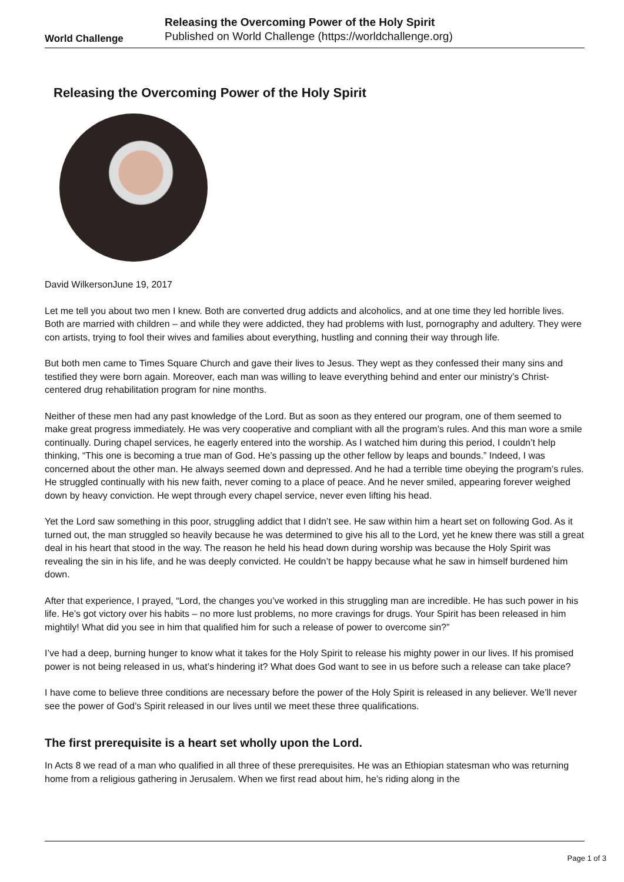World Challenge
Releasing the Overcoming Power of the Holy Spirit
Published on World Challenge (https://worldchallenge.org)
Releasing the Overcoming Power of the Holy Spirit
David WilkersonJune 19, 2017
Let me tell you about two men I knew. Both are converted drug addicts and alcoholics, and at one time they led horrible lives. Both are married with children – and while they were addicted, they had problems with lust, pornography and adultery. They were con artists, trying to fool their wives and families about everything, hustling and conning their way through life.
But both men came to Times Square Church and gave their lives to Jesus. They wept as they confessed their many sins and testified they were born again. Moreover, each man was willing to leave everything behind and enter our ministry’s Christ-centered drug rehabilitation program for nine months.
Neither of these men had any past knowledge of the Lord. But as soon as they entered our program, one of them seemed to make great progress immediately. He was very cooperative and compliant with all the program’s rules. And this man wore a smile continually. During chapel services, he eagerly entered into the worship. As I watched him during this period, I couldn’t help thinking, “This one is becoming a true man of God. He’s passing up the other fellow by leaps and bounds.” Indeed, I was concerned about the other man. He always seemed down and depressed. And he had a terrible time obeying the program’s rules. He struggled continually with his new faith, never coming to a place of peace. And he never smiled, appearing forever weighed down by heavy conviction. He wept through every chapel service, never even lifting his head.
Yet the Lord saw something in this poor, struggling addict that I didn’t see. He saw within him a heart set on following God. As it turned out, the man struggled so heavily because he was determined to give his all to the Lord, yet he knew there was still a great deal in his heart that stood in the way. The reason he held his head down during worship was because the Holy Spirit was revealing the sin in his life, and he was deeply convicted. He couldn’t be happy because what he saw in himself burdened him down.
After that experience, I prayed, “Lord, the changes you’ve worked in this struggling man are incredible. He has such power in his life. He’s got victory over his habits – no more lust problems, no more cravings for drugs. Your Spirit has been released in him mightily! What did you see in him that qualified him for such a release of power to overcome sin?”
I’ve had a deep, burning hunger to know what it takes for the Holy Spirit to release his mighty power in our lives. If his promised power is not being released in us, what’s hindering it? What does God want to see in us before such a release can take place?
I have come to believe three conditions are necessary before the power of the Holy Spirit is released in any believer. We’ll never see the power of God’s Spirit released in our lives until we meet these three qualifications.
The first prerequisite is a heart set wholly upon the Lord.
In Acts 8 we read of a man who qualified in all three of these prerequisites. He was an Ethiopian statesman who was returning home from a religious gathering in Jerusalem. When we first read about him, he’s riding along in the
Page 1 of 3